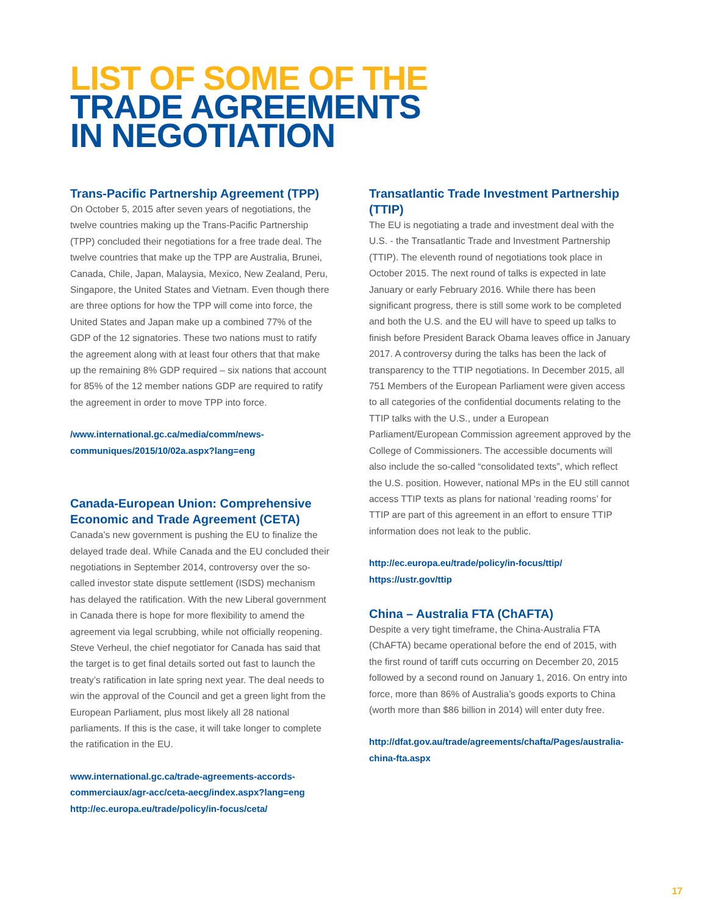LIST OF SOME OF THE
TRADE AGREEMENTS
IN NEGOTIATION
Trans-Pacific Partnership Agreement (TPP)
On October 5, 2015 after seven years of negotiations, the twelve countries making up the Trans-Pacific Partnership (TPP) concluded their negotiations for a free trade deal. The twelve countries that make up the TPP are Australia, Brunei, Canada, Chile, Japan, Malaysia, Mexico, New Zealand, Peru, Singapore, the United States and Vietnam. Even though there are three options for how the TPP will come into force, the United States and Japan make up a combined 77% of the GDP of the 12 signatories. These two nations must to ratify the agreement along with at least four others that that make up the remaining 8% GDP required – six nations that account for 85% of the 12 member nations GDP are required to ratify the agreement in order to move TPP into force.
/www.international.gc.ca/media/comm/news-communiques/2015/10/02a.aspx?lang=eng
Canada-European Union: Comprehensive Economic and Trade Agreement (CETA)
Canada’s new government is pushing the EU to finalize the delayed trade deal. While Canada and the EU concluded their negotiations in September 2014, controversy over the so-called investor state dispute settlement (ISDS) mechanism has delayed the ratification. With the new Liberal government in Canada there is hope for more flexibility to amend the agreement via legal scrubbing, while not officially reopening. Steve Verheul, the chief negotiator for Canada has said that the target is to get final details sorted out fast to launch the treaty’s ratification in late spring next year. The deal needs to win the approval of the Council and get a green light from the European Parliament, plus most likely all 28 national parliaments. If this is the case, it will take longer to complete the ratification in the EU.
www.international.gc.ca/trade-agreements-accords-commerciaux/agr-acc/ceta-aecg/index.aspx?lang=eng
http://ec.europa.eu/trade/policy/in-focus/ceta/
Transatlantic Trade Investment Partnership (TTIP)
The EU is negotiating a trade and investment deal with the U.S. - the Transatlantic Trade and Investment Partnership (TTIP). The eleventh round of negotiations took place in October 2015. The next round of talks is expected in late January or early February 2016. While there has been significant progress, there is still some work to be completed and both the U.S. and the EU will have to speed up talks to finish before President Barack Obama leaves office in January 2017. A controversy during the talks has been the lack of transparency to the TTIP negotiations. In December 2015, all 751 Members of the European Parliament were given access to all categories of the confidential documents relating to the TTIP talks with the U.S., under a European Parliament/European Commission agreement approved by the College of Commissioners. The accessible documents will also include the so-called “consolidated texts”, which reflect the U.S. position. However, national MPs in the EU still cannot access TTIP texts as plans for national ‘reading rooms’ for TTIP are part of this agreement in an effort to ensure TTIP information does not leak to the public.
http://ec.europa.eu/trade/policy/in-focus/ttip/
https://ustr.gov/ttip
China – Australia FTA (ChAFTA)
Despite a very tight timeframe, the China-Australia FTA (ChAFTA) became operational before the end of 2015, with the first round of tariff cuts occurring on December 20, 2015 followed by a second round on January 1, 2016. On entry into force, more than 86% of Australia’s goods exports to China (worth more than $86 billion in 2014) will enter duty free.
http://dfat.gov.au/trade/agreements/chafta/Pages/australia-china-fta.aspx
17